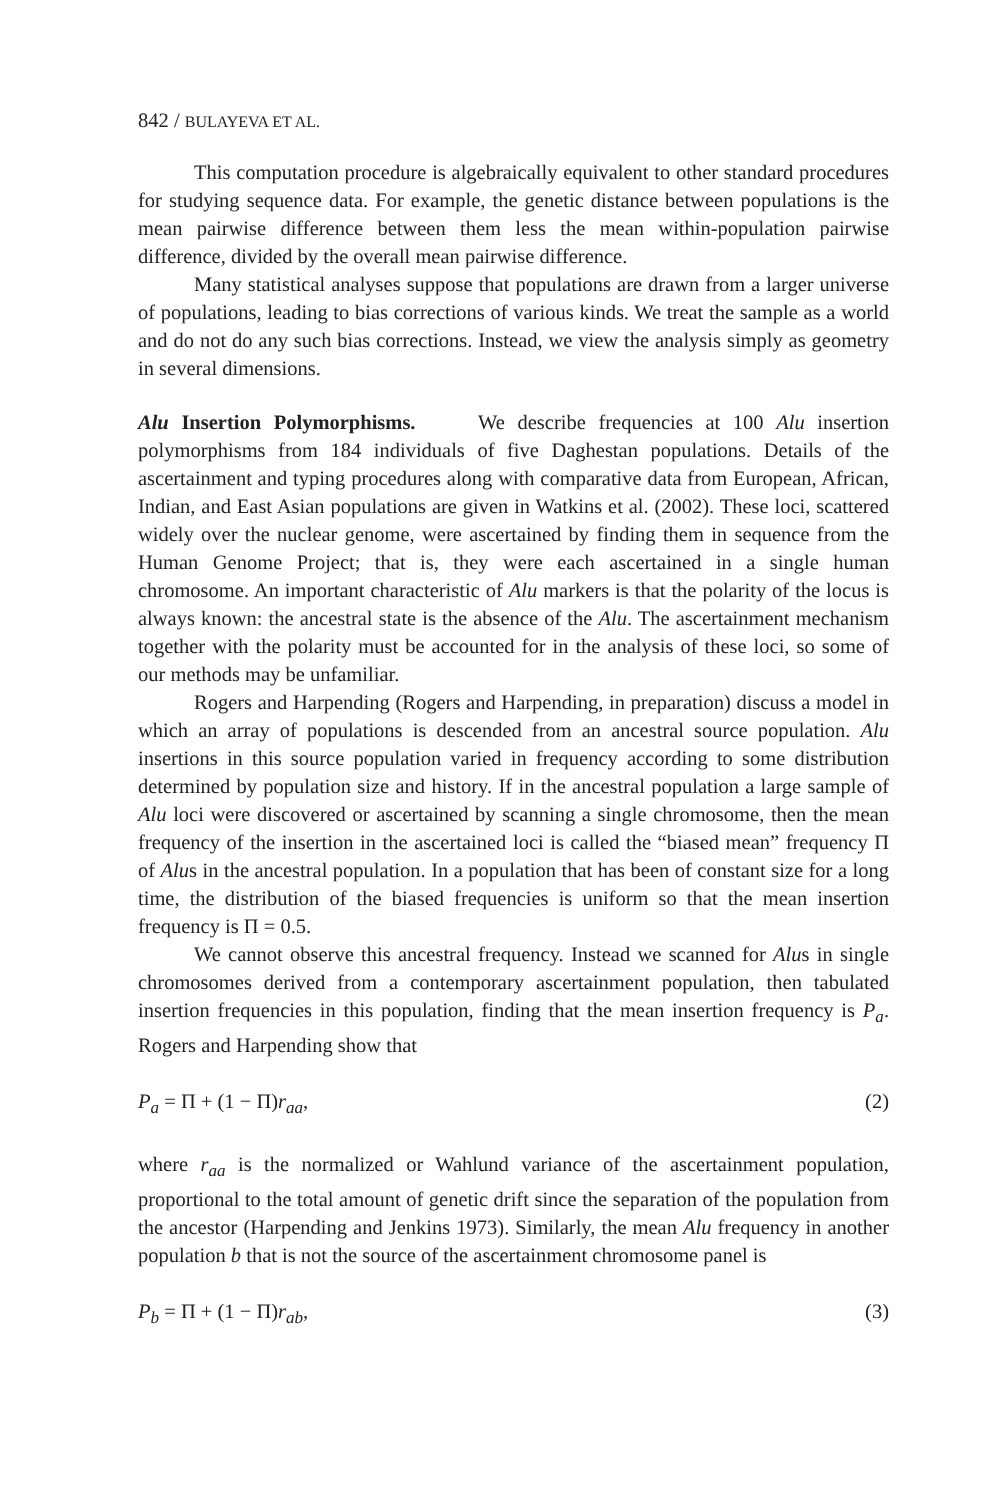842 / BULAYEVA ET AL.
This computation procedure is algebraically equivalent to other standard procedures for studying sequence data. For example, the genetic distance between populations is the mean pairwise difference between them less the mean within-population pairwise difference, divided by the overall mean pairwise difference.
Many statistical analyses suppose that populations are drawn from a larger universe of populations, leading to bias corrections of various kinds. We treat the sample as a world and do not do any such bias corrections. Instead, we view the analysis simply as geometry in several dimensions.
Alu Insertion Polymorphisms. We describe frequencies at 100 Alu insertion polymorphisms from 184 individuals of five Daghestan populations. Details of the ascertainment and typing procedures along with comparative data from European, African, Indian, and East Asian populations are given in Watkins et al. (2002). These loci, scattered widely over the nuclear genome, were ascertained by finding them in sequence from the Human Genome Project; that is, they were each ascertained in a single human chromosome. An important characteristic of Alu markers is that the polarity of the locus is always known: the ancestral state is the absence of the Alu. The ascertainment mechanism together with the polarity must be accounted for in the analysis of these loci, so some of our methods may be unfamiliar.
Rogers and Harpending (Rogers and Harpending, in preparation) discuss a model in which an array of populations is descended from an ancestral source population. Alu insertions in this source population varied in frequency according to some distribution determined by population size and history. If in the ancestral population a large sample of Alu loci were discovered or ascertained by scanning a single chromosome, then the mean frequency of the insertion in the ascertained loci is called the “biased mean” frequency Π of Alus in the ancestral population. In a population that has been of constant size for a long time, the distribution of the biased frequencies is uniform so that the mean insertion frequency is Π = 0.5.
We cannot observe this ancestral frequency. Instead we scanned for Alus in single chromosomes derived from a contemporary ascertainment population, then tabulated insertion frequencies in this population, finding that the mean insertion frequency is P<sub>a</sub>. Rogers and Harpending show that
P<sub>a</sub> = Π + (1 − Π)r<sub>aa</sub>, (2)
where r<sub>aa</sub> is the normalized or Wahlund variance of the ascertainment population, proportional to the total amount of genetic drift since the separation of the population from the ancestor (Harpending and Jenkins 1973). Similarly, the mean Alu frequency in another population b that is not the source of the ascertainment chromosome panel is
P<sub>b</sub> = Π + (1 − Π)r<sub>ab</sub>, (3)